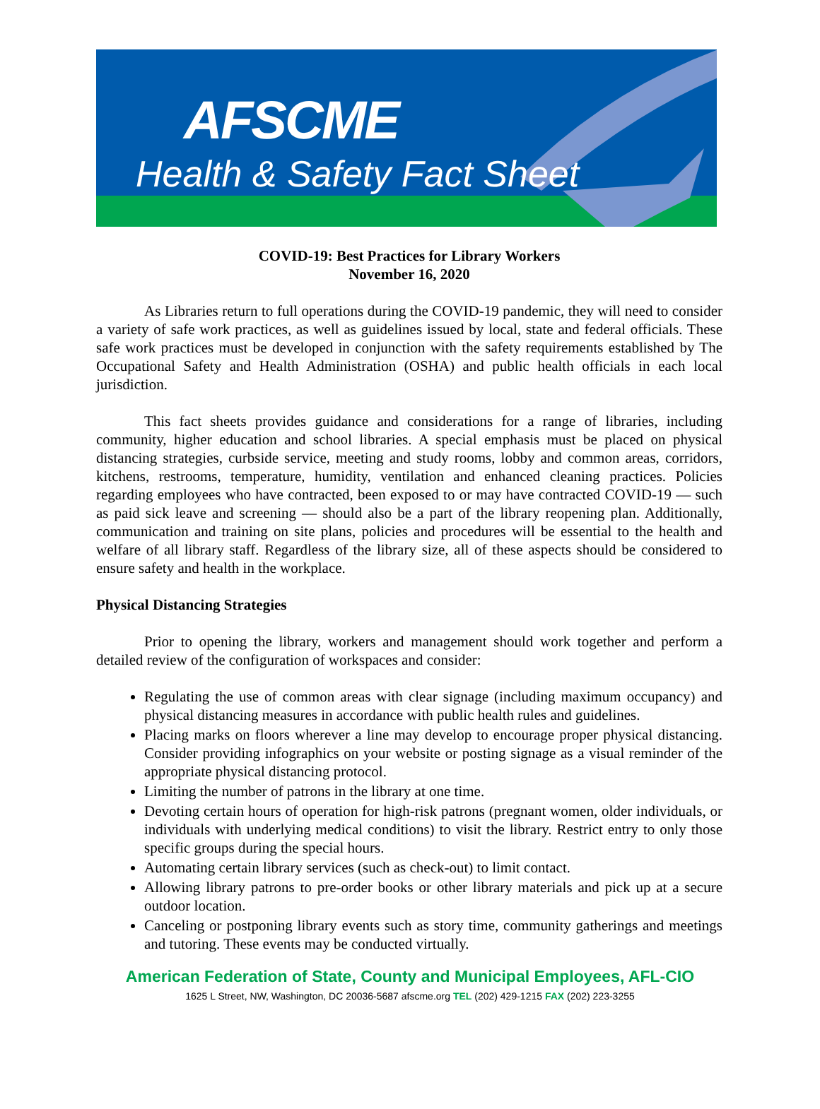AFSCME
Health & Safety Fact Sheet
COVID-19: Best Practices for Library Workers
November 16, 2020
As Libraries return to full operations during the COVID-19 pandemic, they will need to consider a variety of safe work practices, as well as guidelines issued by local, state and federal officials. These safe work practices must be developed in conjunction with the safety requirements established by The Occupational Safety and Health Administration (OSHA) and public health officials in each local jurisdiction.
This fact sheets provides guidance and considerations for a range of libraries, including community, higher education and school libraries. A special emphasis must be placed on physical distancing strategies, curbside service, meeting and study rooms, lobby and common areas, corridors, kitchens, restrooms, temperature, humidity, ventilation and enhanced cleaning practices. Policies regarding employees who have contracted, been exposed to or may have contracted COVID-19 — such as paid sick leave and screening — should also be a part of the library reopening plan. Additionally, communication and training on site plans, policies and procedures will be essential to the health and welfare of all library staff. Regardless of the library size, all of these aspects should be considered to ensure safety and health in the workplace.
Physical Distancing Strategies
Prior to opening the library, workers and management should work together and perform a detailed review of the configuration of workspaces and consider:
Regulating the use of common areas with clear signage (including maximum occupancy) and physical distancing measures in accordance with public health rules and guidelines.
Placing marks on floors wherever a line may develop to encourage proper physical distancing. Consider providing infographics on your website or posting signage as a visual reminder of the appropriate physical distancing protocol.
Limiting the number of patrons in the library at one time.
Devoting certain hours of operation for high-risk patrons (pregnant women, older individuals, or individuals with underlying medical conditions) to visit the library. Restrict entry to only those specific groups during the special hours.
Automating certain library services (such as check-out) to limit contact.
Allowing library patrons to pre-order books or other library materials and pick up at a secure outdoor location.
Canceling or postponing library events such as story time, community gatherings and meetings and tutoring. These events may be conducted virtually.
American Federation of State, County and Municipal Employees, AFL-CIO
1625 L Street, NW, Washington, DC 20036-5687 afscme.org TEL (202) 429-1215 FAX (202) 223-3255